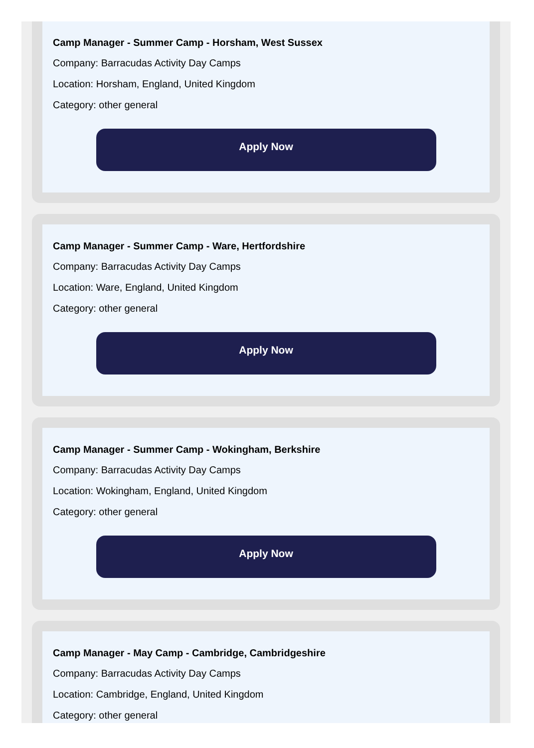Camp Manager - Summer Camp - Horsham, West Sussex
Company: Barracudas Activity Day Camps
Location: Horsham, England, United Kingdom
Category: other general
Apply Now
Camp Manager - Summer Camp - Ware, Hertfordshire
Company: Barracudas Activity Day Camps
Location: Ware, England, United Kingdom
Category: other general
Apply Now
Camp Manager - Summer Camp - Wokingham, Berkshire
Company: Barracudas Activity Day Camps
Location: Wokingham, England, United Kingdom
Category: other general
Apply Now
Camp Manager - May Camp - Cambridge, Cambridgeshire
Company: Barracudas Activity Day Camps
Location: Cambridge, England, United Kingdom
Category: other general